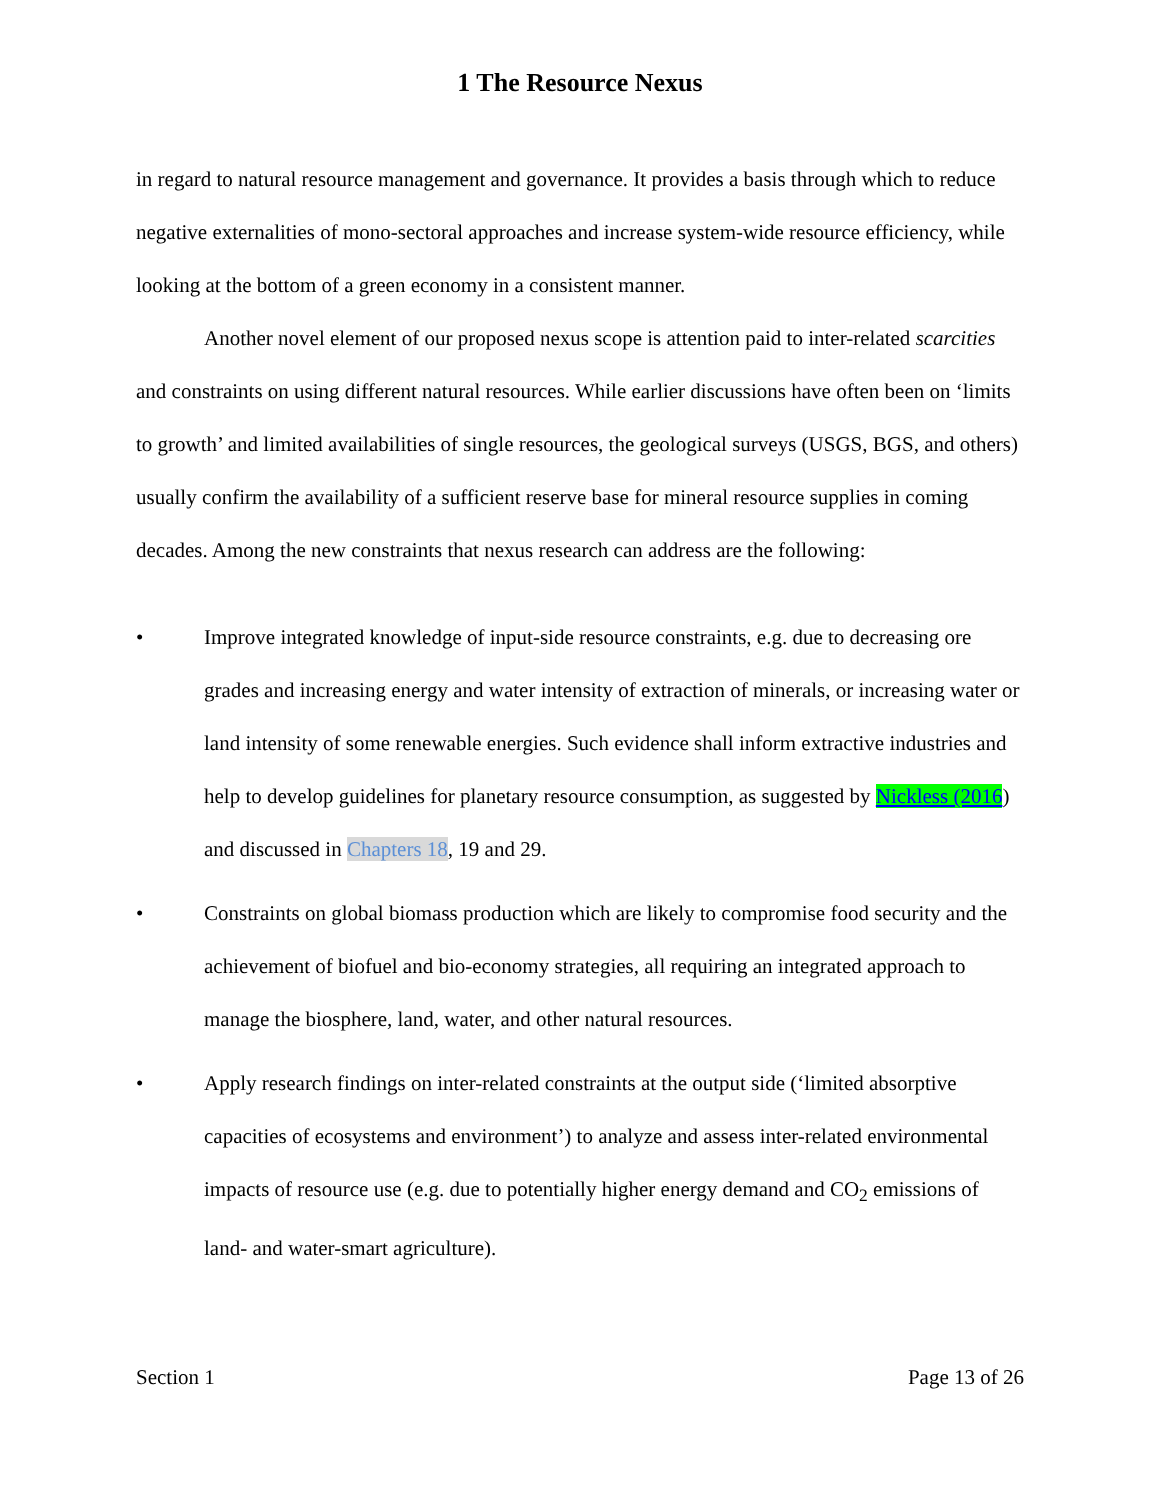1 The Resource Nexus
in regard to natural resource management and governance. It provides a basis through which to reduce negative externalities of mono-sectoral approaches and increase system-wide resource efficiency, while looking at the bottom of a green economy in a consistent manner.
Another novel element of our proposed nexus scope is attention paid to inter-related scarcities and constraints on using different natural resources. While earlier discussions have often been on ‘limits to growth’ and limited availabilities of single resources, the geological surveys (USGS, BGS, and others) usually confirm the availability of a sufficient reserve base for mineral resource supplies in coming decades. Among the new constraints that nexus research can address are the following:
• Improve integrated knowledge of input-side resource constraints, e.g. due to decreasing ore grades and increasing energy and water intensity of extraction of minerals, or increasing water or land intensity of some renewable energies. Such evidence shall inform extractive industries and help to develop guidelines for planetary resource consumption, as suggested by Nickless (2016) and discussed in Chapters 18, 19 and 29.
• Constraints on global biomass production which are likely to compromise food security and the achievement of biofuel and bio-economy strategies, all requiring an integrated approach to manage the biosphere, land, water, and other natural resources.
• Apply research findings on inter-related constraints at the output side (‘limited absorptive capacities of ecosystems and environment’) to analyze and assess inter-related environmental impacts of resource use (e.g. due to potentially higher energy demand and CO<sub>2</sub> emissions of land- and water-smart agriculture).
Section 1 Page 13 of 26